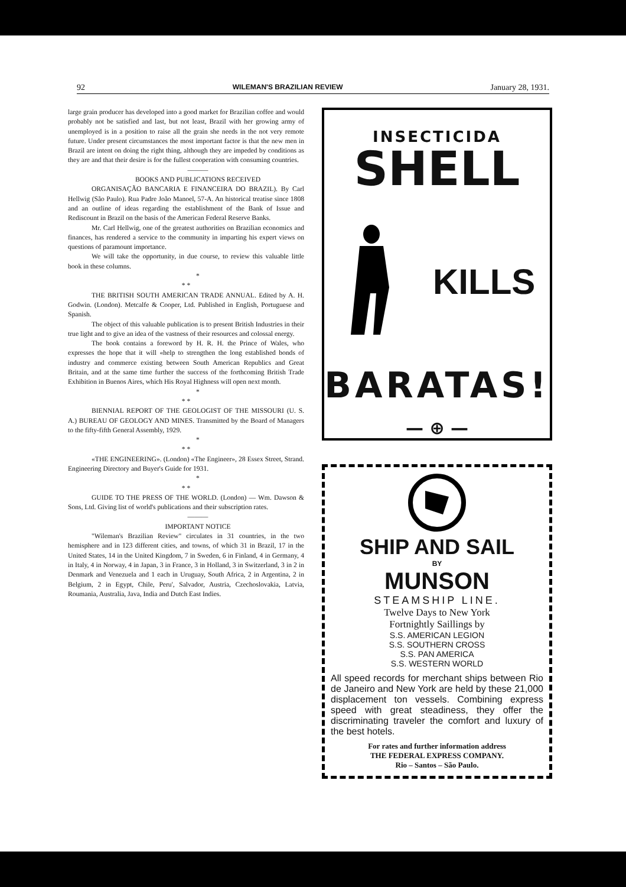92 WILEMAN'S BRAZILIAN REVIEW January 28, 1931.
large grain producer has developed into a good market for Brazilian coffee and would probably not be satisfied and last, but not least, Brazil with her growing army of unemployed is in a position to raise all the grain she needs in the not very remote future. Under present circumstances the most important factor is that the new men in Brazil are intent on doing the right thing, although they are impeded by conditions as they are and that their desire is for the fullest cooperation with consuming countries.
———
BOOKS AND PUBLICATIONS RECEIVED
ORGANISAÇÃO BANCARIA E FINANCEIRA DO BRAZIL). By Carl Hellwig (São Paulo). Rua Padre João Manoel, 57-A. An historical treatise since 1808 and an outline of ideas regarding the establishment of the Bank of Issue and Rediscount in Brazil on the basis of the American Federal Reserve Banks.
Mr. Carl Hellwig, one of the greatest authorities on Brazilian economics and finances, has rendered a service to the community in imparting his expert views on questions of paramount importance.
We will take the opportunity, in due course, to review this valuable little book in these columns.
*
* *
THE BRITISH SOUTH AMERICAN TRADE ANNUAL. Edited by A. H. Godwin. (London). Metcalfe & Cooper, Ltd. Published in English, Portuguese and Spanish.
The object of this valuable publication is to present British Industries in their true light and to give an idea of the vastness of their resources and colossal energy.
The book contains a foreword by H. R. H. the Prince of Wales, who expresses the hope that it will «help to strengthen the long established bonds of industry and commerce existing between South American Republics and Great Britain, and at the same time further the success of the forthcoming British Trade Exhibition in Buenos Aires, which His Royal Highness will open next month.
*
* *
BIENNIAL REPORT OF THE GEOLOGIST OF THE MISSOURI (U. S. A.) BUREAU OF GEOLOGY AND MINES. Transmitted by the Board of Managers to the fifty-fifth General Assembly, 1929.
*
* *
«THE ENGINEERING». (London) «The Engineer», 28 Essex Street, Strand. Engineering Directory and Buyer's Guide for 1931.
*
* *
GUIDE TO THE PRESS OF THE WORLD. (London) — Wm. Dawson & Sons, Ltd. Giving list of world's publications and their subscription rates.
———
IMPORTANT NOTICE
"Wileman's Brazilian Review" circulates in 31 countries, in the two hemisphere and in 123 different cities, and towns, of which 31 in Brazil, 17 in the United States, 14 in the United Kingdom, 7 in Sweden, 6 in Finland, 4 in Germany, 4 in Italy, 4 in Norway, 4 in Japan, 3 in France, 3 in Holland, 3 in Switzerland, 3 in 2 in Denmark and Venezuela and 1 each in Uruguay, South Africa, 2 in Argentina, 2 in Belgium, 2 in Egypt, Chile, Peru', Salvador, Austria, Czechoslovakia, Latvia, Roumania, Australia, Java, India and Dutch East Indies.
INSECTICIDA
SHELL
KILLS
BARATAS!
— ⊕ —
SHIP AND SAIL
BY
MUNSON
STEAMSHIP LINE.
Twelve Days to New York
Fortnightly Saillings by
S.S. AMERICAN LEGION
S.S. SOUTHERN CROSS
S.S. PAN AMERICA
S.S. WESTERN WORLD
All speed records for merchant ships between Rio de Janeiro and New York are held by these 21,000 displacement ton vessels. Combining express speed with great steadiness, they offer the discriminating traveler the comfort and luxury of the best hotels.
For rates and further information address
THE FEDERAL EXPRESS COMPANY.
Rio – Santos – São Paulo.